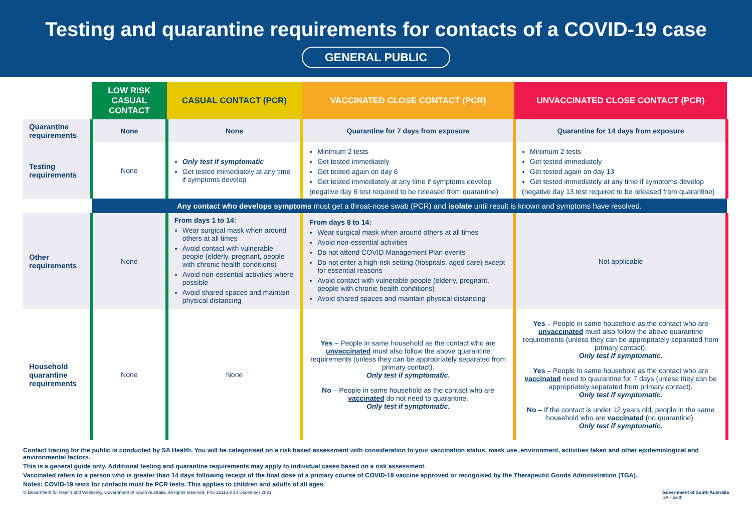Testing and quarantine requirements for contacts of a COVID-19 case
GENERAL PUBLIC
| | LOW RISK CASUAL CONTACT | CASUAL CONTACT (PCR) | VACCINATED CLOSE CONTACT (PCR) | UNVACCINATED CLOSE CONTACT (PCR) |
| Quarantine requirements | None | None | Quarantine for 7 days from exposure | Quarantine for 14 days from exposure |
| Testing requirements | None | Only test if symptomatic Get tested immediately at any time if symptoms develop | Minimum 2 tests Get tested immediately Get tested again on day 6 Get tested immediately at any time if symptoms develop (negative day 6 test required to be released from quarantine) | Minimum 2 tests Get tested immediately Get tested again on day 13 Get tested immediately at any time if symptoms develop (negative day 13 test required to be released from quarantine) |
| | Any contact who develops symptoms must get a throat-nose swab (PCR) and isolate until result is known and symptoms have resolved. | | | |
| Other requirements | None | From days 1 to 14: Wear surgical mask when around others at all times Avoid contact with vulnerable people (elderly, pregnant, people with chronic health conditions) Avoid non-essential activities where possible Avoid shared spaces and maintain physical distancing | From days 8 to 14: Wear surgical mask when around others at all times Avoid non-essential activities Do not attend COVID Management Plan events Do not enter a high-risk setting (hospitals, aged care) except for essential reasons Avoid contact with vulnerable people (elderly, pregnant, people with chronic health conditions) Avoid shared spaces and maintain physical distancing | Not applicable |
| Household quarantine requirements | None | None | Yes – People in same household as the contact who are unvaccinated must also follow the above quarantine requirements (unless they can be appropriately separated from primary contact). Only test if symptomatic. No – People in same household as the contact who are vaccinated do not need to quarantine. Only test if symptomatic. | Yes – People in same household as the contact who are unvaccinated must also follow the above quarantine requirements (unless they can be appropriately separated from primary contact). Only test if symptomatic. Yes – People in same household as the contact who are vaccinated need to quarantine for 7 days (unless they can be appropriately separated from primary contact). Only test if symptomatic. No – If the contact is under 12 years old, people in the same household who are vaccinated (no quarantine). Only test if symptomatic. |
Contact tracing for the public is conducted by SA Health. You will be categorised on a risk based assessment with consideration to your vaccination status, mask use, environment, activities taken and other epidemiological and environmental factors.
This is a general guide only. Additional testing and quarantine requirements may apply to individual cases based on a risk assessment.
Vaccinated refers to a person who is greater than 14 days following receipt of the final dose of a primary course of COVID-19 vaccine approved or recognised by the Therapeutic Goods Administration (TGA).
Notes: COVID-19 tests for contacts must be PCR tests. This applies to children and adults of all ages.
© Department for Health and Wellbeing, Government of South Australia. All rights reserved. FIS: 21113.9 24 December 2021. Government of South Australia
SA Health